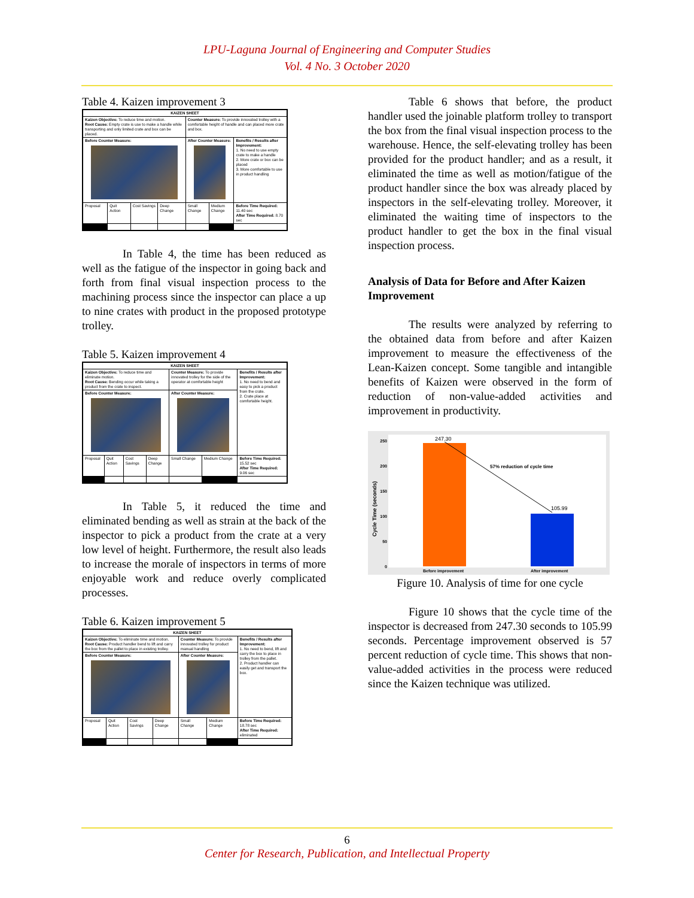LPU-Laguna Journal of Engineering and Computer Studies
Vol. 4 No. 3 October 2020
Table 4. Kaizen improvement 3
| KAIZEN SHEET | | | | | | |
| Kaizen Objective: To reduce time and motion. Root Cause: Empty crate is use to make a handle while transporting and only limited crate and box can be placed. | | | | Counter Measure: To provide innovated trolley with a comfortable height of handle and can placed more crate and box. | | |
| Before Counter Measure: | | | | After Counter Measure: | | Benefits / Results after Improvement: 1. No need to use empty crate to make a handle 2. More crate or box can be placed 3. More comfortable to use in product handling |
| Proposal | Quit Action | Cost Savings | Deep Change | Small Change | Medium Change | Before Time Required: 11.40 sec After Time Required: 8.70 sec |
In Table 4, the time has been reduced as well as the fatigue of the inspector in going back and forth from final visual inspection process to the machining process since the inspector can place a up to nine crates with product in the proposed prototype trolley.
Table 5. Kaizen improvement 4
| KAIZEN SHEET | | | | | | |
| Kaizen Objective: To reduce time and eliminate motion. Root Cause: Bending occur while taking a product from the crate to inspect. | | | | Counter Measure: To provide innovated trolley for the side of the operator at comfortable height | | Benefits / Results after Improvement: 1. No need to bend and easy to pick a product from the crate. 2. Crate place at comfortable height. |
| Before Counter Measure: | | | | After Counter Measure: | | |
| Proposal | Quit Action | Cost Savings | Deep Change | Small Change | Medium Change | Before Time Required: 15.52 sec After Time Required: 9.06 sec |
In Table 5, it reduced the time and eliminated bending as well as strain at the back of the inspector to pick a product from the crate at a very low level of height. Furthermore, the result also leads to increase the morale of inspectors in terms of more enjoyable work and reduce overly complicated processes.
Table 6. Kaizen improvement 5
| KAIZEN SHEET | | | | | | |
| Kaizen Objective: To eliminate time and motion. Root Cause: Product handler bend to lift and carry the box from the pallet to place in existing trolley. | | | | Counter Measure: To provide innovated trolley for product manual handling | | Benefits / Results after Improvement: 1. No need to bend, lift and carry the box to place in trolley from the pallet. 2. Product handler can easily get and transport the box. |
| Before Counter Measure: | | | | After Counter Measure: | | |
| Proposal | Quit Action | Cost Savings | Deep Change | Small Change | Medium Change | Before Time Required: 18.78 sec After Time Required: eliminated |
Table 6 shows that before, the product handler used the joinable platform trolley to transport the box from the final visual inspection process to the warehouse. Hence, the self-elevating trolley has been provided for the product handler; and as a result, it eliminated the time as well as motion/fatigue of the product handler since the box was already placed by inspectors in the self-elevating trolley. Moreover, it eliminated the waiting time of inspectors to the product handler to get the box in the final visual inspection process.
Analysis of Data for Before and After Kaizen Improvement
The results were analyzed by referring to the obtained data from before and after Kaizen improvement to measure the effectiveness of the Lean-Kaizen concept. Some tangible and intangible benefits of Kaizen were observed in the form of reduction of non-value-added activities and improvement in productivity.
Cycle Time (seconds)
250
200
150
100
50
0
247.30
105.99
57% reduction of cycle time
Before improvement
After improvement
Figure 10. Analysis of time for one cycle
Figure 10 shows that the cycle time of the inspector is decreased from 247.30 seconds to 105.99 seconds. Percentage improvement observed is 57 percent reduction of cycle time. This shows that non-value-added activities in the process were reduced since the Kaizen technique was utilized.
6
Center for Research, Publication, and Intellectual Property